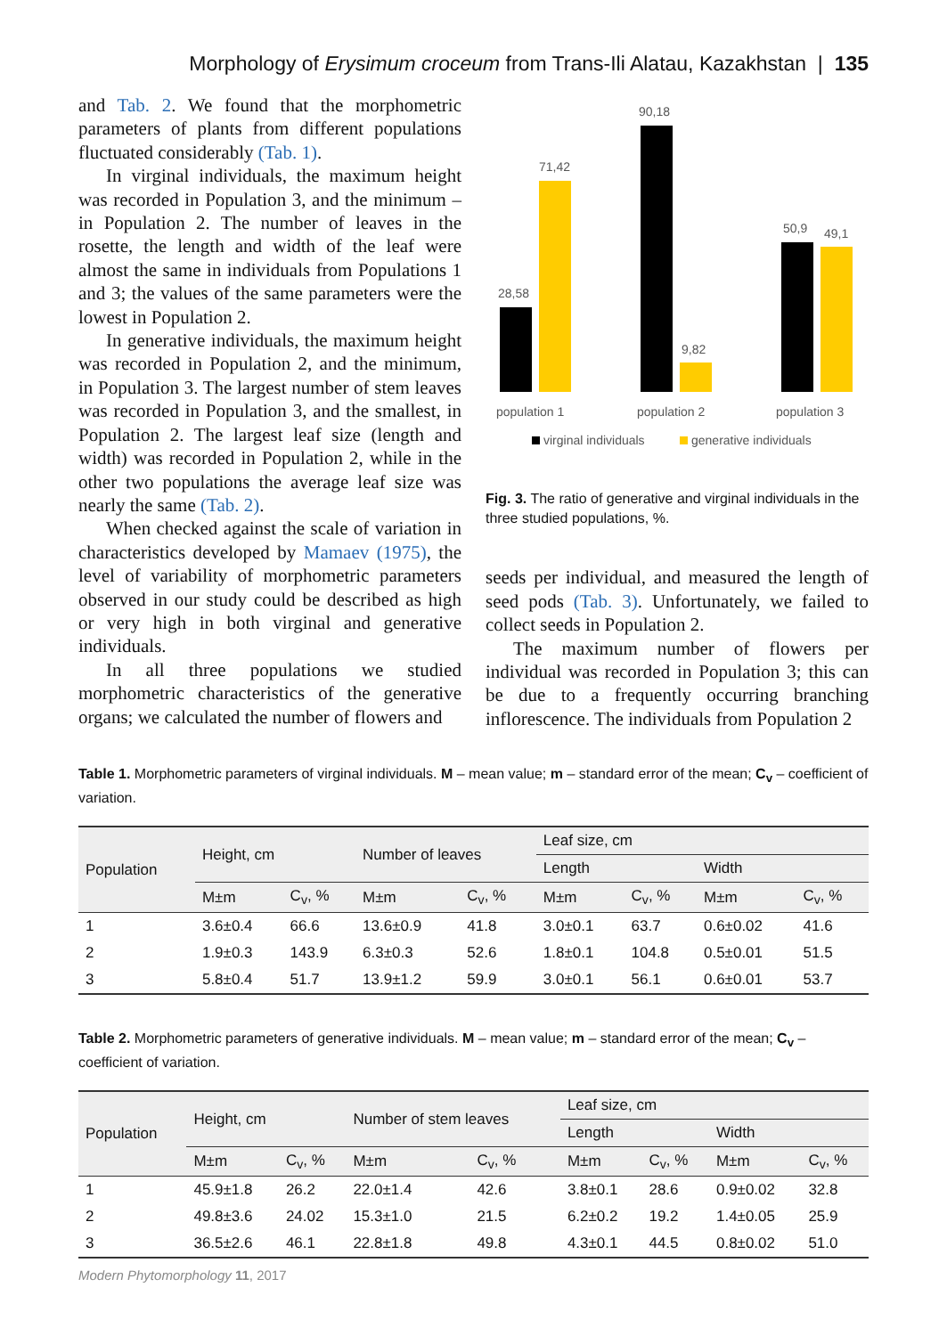Morphology of Erysimum croceum from Trans-Ili Alatau, Kazakhstan | 135
and Tab. 2. We found that the morphometric parameters of plants from different populations fluctuated considerably (Tab. 1).
In virginal individuals, the maximum height was recorded in Population 3, and the minimum – in Population 2. The number of leaves in the rosette, the length and width of the leaf were almost the same in individuals from Populations 1 and 3; the values of the same parameters were the lowest in Population 2.
In generative individuals, the maximum height was recorded in Population 2, and the minimum, in Population 3. The largest number of stem leaves was recorded in Population 3, and the smallest, in Population 2. The largest leaf size (length and width) was recorded in Population 2, while in the other two populations the average leaf size was nearly the same (Tab. 2).
When checked against the scale of variation in characteristics developed by Mamaev (1975), the level of variability of morphometric parameters observed in our study could be described as high or very high in both virginal and generative individuals.
In all three populations we studied morphometric characteristics of the generative organs; we calculated the number of flowers and
28,58
71,42
90,18
9,82
50,9
49,1
population 1
population 2
population 3
virginal individuals
generative individuals
Fig. 3. The ratio of generative and virginal individuals in the three studied populations, %.
seeds per individual, and measured the length of seed pods (Tab. 3). Unfortunately, we failed to collect seeds in Population 2.
The maximum number of flowers per individual was recorded in Population 3; this can be due to a frequently occurring branching inflorescence. The individuals from Population 2
Table 1. Morphometric parameters of virginal individuals. M – mean value; m – standard error of the mean; C<sub>v</sub> – coefficient of variation.
| Population | Height, cm | | Number of leaves | | Leaf size, cm | | | |
| --- | --- | --- | --- | --- | --- | --- | --- | --- |
| | | | | | Length | | Width | |
| | M±m | C<sub>v</sub>, % | M±m | C<sub>v</sub>, % | M±m | C<sub>v</sub>, % | M±m | C<sub>v</sub>, % |
| 1 | 3.6±0.4 | 66.6 | 13.6±0.9 | 41.8 | 3.0±0.1 | 63.7 | 0.6±0.02 | 41.6 |
| 2 | 1.9±0.3 | 143.9 | 6.3±0.3 | 52.6 | 1.8±0.1 | 104.8 | 0.5±0.01 | 51.5 |
| 3 | 5.8±0.4 | 51.7 | 13.9±1.2 | 59.9 | 3.0±0.1 | 56.1 | 0.6±0.01 | 53.7 |
Table 2. Morphometric parameters of generative individuals. M – mean value; m – standard error of the mean; C<sub>v</sub> – coefficient of variation.
| Population | Height, cm | | Number of stem leaves | | Leaf size, cm | | | |
| --- | --- | --- | --- | --- | --- | --- | --- | --- |
| | | | | | Length | | Width | |
| | M±m | C<sub>v</sub>, % | M±m | C<sub>v</sub>, % | M±m | C<sub>v</sub>, % | M±m | C<sub>v</sub>, % |
| 1 | 45.9±1.8 | 26.2 | 22.0±1.4 | 42.6 | 3.8±0.1 | 28.6 | 0.9±0.02 | 32.8 |
| 2 | 49.8±3.6 | 24.02 | 15.3±1.0 | 21.5 | 6.2±0.2 | 19.2 | 1.4±0.05 | 25.9 |
| 3 | 36.5±2.6 | 46.1 | 22.8±1.8 | 49.8 | 4.3±0.1 | 44.5 | 0.8±0.02 | 51.0 |
Modern Phytomorphology 11, 2017